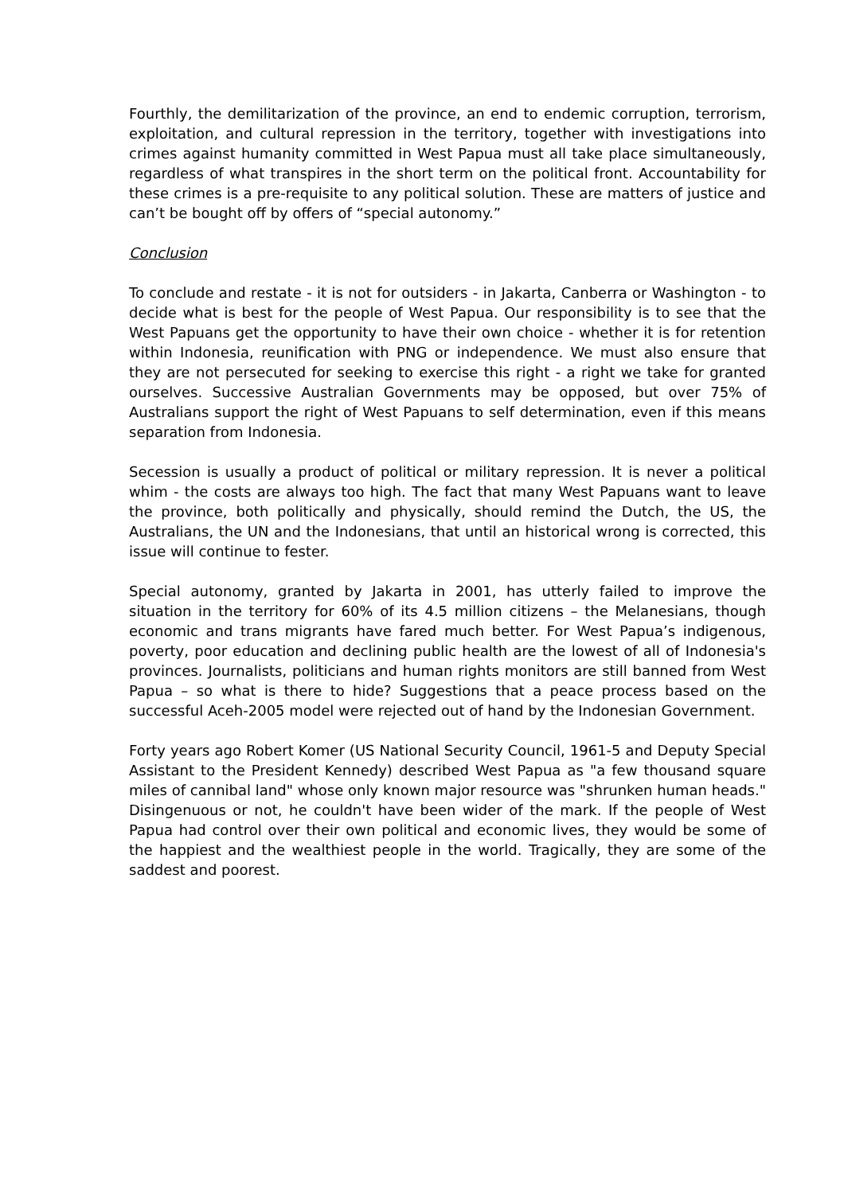Fourthly, the demilitarization of the province, an end to endemic corruption, terrorism, exploitation, and cultural repression in the territory, together with investigations into crimes against humanity committed in West Papua must all take place simultaneously, regardless of what transpires in the short term on the political front. Accountability for these crimes is a pre-requisite to any political solution. These are matters of justice and can’t be bought off by offers of “special autonomy.”
Conclusion
To conclude and restate - it is not for outsiders - in Jakarta, Canberra or Washington - to decide what is best for the people of West Papua. Our responsibility is to see that the West Papuans get the opportunity to have their own choice - whether it is for retention within Indonesia, reunification with PNG or independence. We must also ensure that they are not persecuted for seeking to exercise this right - a right we take for granted ourselves. Successive Australian Governments may be opposed, but over 75% of Australians support the right of West Papuans to self determination, even if this means separation from Indonesia.
Secession is usually a product of political or military repression. It is never a political whim - the costs are always too high. The fact that many West Papuans want to leave the province, both politically and physically, should remind the Dutch, the US, the Australians, the UN and the Indonesians, that until an historical wrong is corrected, this issue will continue to fester.
Special autonomy, granted by Jakarta in 2001, has utterly failed to improve the situation in the territory for 60% of its 4.5 million citizens – the Melanesians, though economic and trans migrants have fared much better. For West Papua’s indigenous, poverty, poor education and declining public health are the lowest of all of Indonesia's provinces. Journalists, politicians and human rights monitors are still banned from West Papua – so what is there to hide? Suggestions that a peace process based on the successful Aceh-2005 model were rejected out of hand by the Indonesian Government.
Forty years ago Robert Komer (US National Security Council, 1961-5 and Deputy Special Assistant to the President Kennedy) described West Papua as "a few thousand square miles of cannibal land" whose only known major resource was "shrunken human heads." Disingenuous or not, he couldn't have been wider of the mark. If the people of West Papua had control over their own political and economic lives, they would be some of the happiest and the wealthiest people in the world. Tragically, they are some of the saddest and poorest.